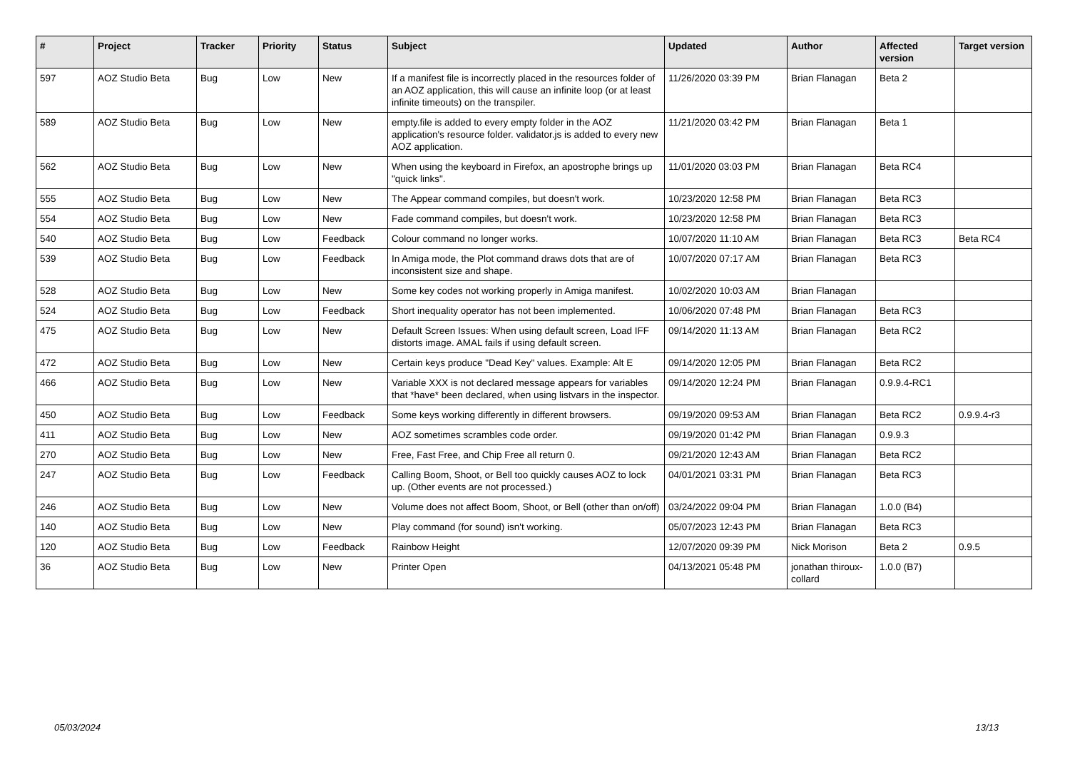| # | Project | Tracker | Priority | Status | Subject | Updated | Author | Affected version | Target version |
| --- | --- | --- | --- | --- | --- | --- | --- | --- | --- |
| 597 | AOZ Studio Beta | Bug | Low | New | If a manifest file is incorrectly placed in the resources folder of an AOZ application, this will cause an infinite loop (or at least infinite timeouts) on the transpiler. | 11/26/2020 03:39 PM | Brian Flanagan | Beta 2 | |
| 589 | AOZ Studio Beta | Bug | Low | New | empty.file is added to every empty folder in the AOZ application's resource folder. validator.js is added to every new AOZ application. | 11/21/2020 03:42 PM | Brian Flanagan | Beta 1 | |
| 562 | AOZ Studio Beta | Bug | Low | New | When using the keyboard in Firefox, an apostrophe brings up "quick links". | 11/01/2020 03:03 PM | Brian Flanagan | Beta RC4 | |
| 555 | AOZ Studio Beta | Bug | Low | New | The Appear command compiles, but doesn't work. | 10/23/2020 12:58 PM | Brian Flanagan | Beta RC3 | |
| 554 | AOZ Studio Beta | Bug | Low | New | Fade command compiles, but doesn't work. | 10/23/2020 12:58 PM | Brian Flanagan | Beta RC3 | |
| 540 | AOZ Studio Beta | Bug | Low | Feedback | Colour command no longer works. | 10/07/2020 11:10 AM | Brian Flanagan | Beta RC3 | Beta RC4 |
| 539 | AOZ Studio Beta | Bug | Low | Feedback | In Amiga mode, the Plot command draws dots that are of inconsistent size and shape. | 10/07/2020 07:17 AM | Brian Flanagan | Beta RC3 | |
| 528 | AOZ Studio Beta | Bug | Low | New | Some key codes not working properly in Amiga manifest. | 10/02/2020 10:03 AM | Brian Flanagan | | |
| 524 | AOZ Studio Beta | Bug | Low | Feedback | Short inequality operator has not been implemented. | 10/06/2020 07:48 PM | Brian Flanagan | Beta RC3 | |
| 475 | AOZ Studio Beta | Bug | Low | New | Default Screen Issues: When using default screen, Load IFF distorts image. AMAL fails if using default screen. | 09/14/2020 11:13 AM | Brian Flanagan | Beta RC2 | |
| 472 | AOZ Studio Beta | Bug | Low | New | Certain keys produce "Dead Key" values. Example: Alt E | 09/14/2020 12:05 PM | Brian Flanagan | Beta RC2 | |
| 466 | AOZ Studio Beta | Bug | Low | New | Variable XXX is not declared message appears for variables that *have* been declared, when using listvars in the inspector. | 09/14/2020 12:24 PM | Brian Flanagan | 0.9.9.4-RC1 | |
| 450 | AOZ Studio Beta | Bug | Low | Feedback | Some keys working differently in different browsers. | 09/19/2020 09:53 AM | Brian Flanagan | Beta RC2 | 0.9.9.4-r3 |
| 411 | AOZ Studio Beta | Bug | Low | New | AOZ sometimes scrambles code order. | 09/19/2020 01:42 PM | Brian Flanagan | 0.9.9.3 | |
| 270 | AOZ Studio Beta | Bug | Low | New | Free, Fast Free, and Chip Free all return 0. | 09/21/2020 12:43 AM | Brian Flanagan | Beta RC2 | |
| 247 | AOZ Studio Beta | Bug | Low | Feedback | Calling Boom, Shoot, or Bell too quickly causes AOZ to lock up. (Other events are not processed.) | 04/01/2021 03:31 PM | Brian Flanagan | Beta RC3 | |
| 246 | AOZ Studio Beta | Bug | Low | New | Volume does not affect Boom, Shoot, or Bell (other than on/off) | 03/24/2022 09:04 PM | Brian Flanagan | 1.0.0 (B4) | |
| 140 | AOZ Studio Beta | Bug | Low | New | Play command (for sound) isn't working. | 05/07/2023 12:43 PM | Brian Flanagan | Beta RC3 | |
| 120 | AOZ Studio Beta | Bug | Low | Feedback | Rainbow Height | 12/07/2020 09:39 PM | Nick Morison | Beta 2 | 0.9.5 |
| 36 | AOZ Studio Beta | Bug | Low | New | Printer Open | 04/13/2021 05:48 PM | jonathan thiroux-collard | 1.0.0 (B7) | |
05/03/2024 13/13